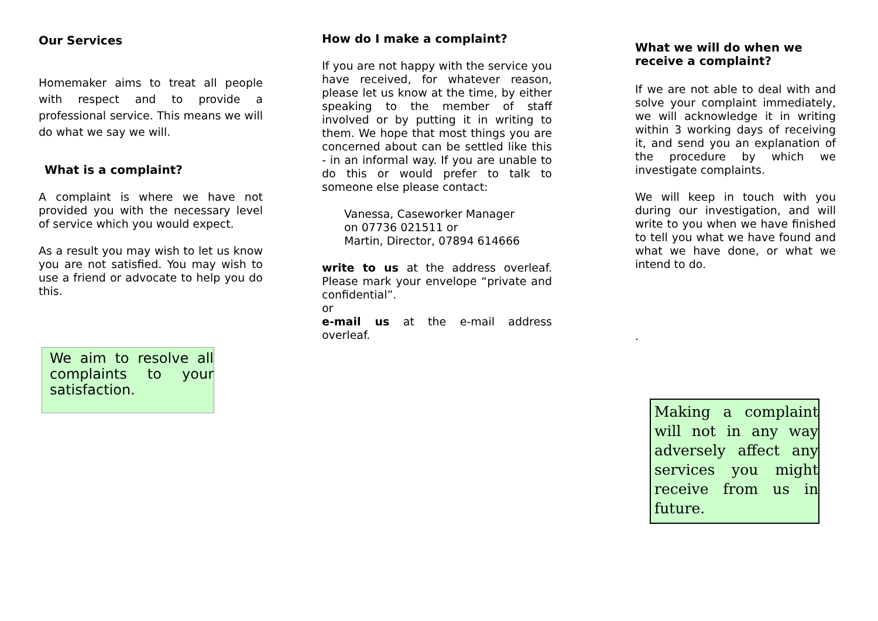Our Services
Homemaker aims to treat all people with respect and to provide a professional service. This means we will do what we say we will.
What is a complaint?
A complaint is where we have not provided you with the necessary level of service which you would expect.
As a result you may wish to let us know you are not satisfied. You may wish to use a friend or advocate to help you do this.
We aim to resolve all complaints to your satisfaction.
How do I make a complaint?
If you are not happy with the service you have received, for whatever reason, please let us know at the time, by either speaking to the member of staff involved or by putting it in writing to them. We hope that most things you are concerned about can be settled like this - in an informal way. If you are unable to do this or would prefer to talk to someone else please contact:
Vanessa, Caseworker Manager
on 07736 021511 or
Martin, Director, 07894 614666
write to us at the address overleaf. Please mark your envelope “private and confidential”.
or
e-mail us at the e-mail address overleaf.
What we will do when we receive a complaint?
If we are not able to deal with and solve your complaint immediately, we will acknowledge it in writing within 3 working days of receiving it, and send you an explanation of the procedure by which we investigate complaints.
We will keep in touch with you during our investigation, and will write to you when we have finished to tell you what we have found and what we have done, or what we intend to do.
.
Making a complaint will not in any way adversely affect any services you might receive from us in future.